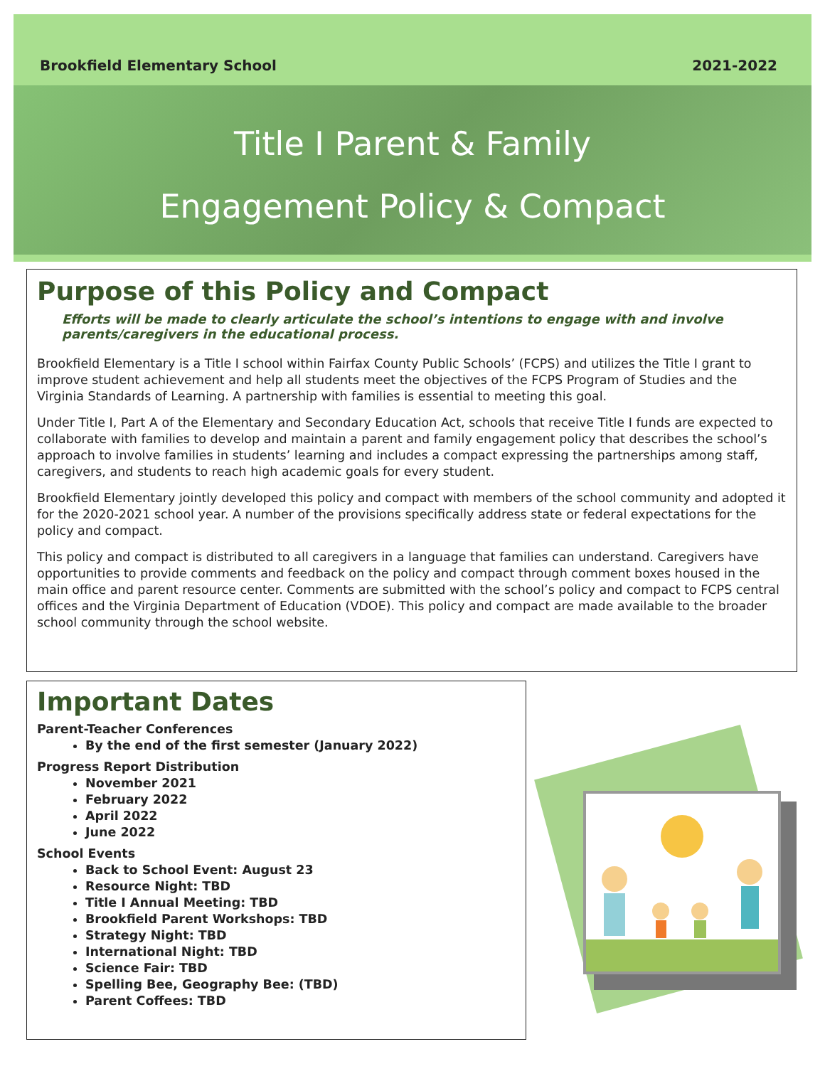Brookfield Elementary School 2021-2022
Title I Parent & Family
Engagement Policy & Compact
Purpose of this Policy and Compact
Efforts will be made to clearly articulate the school’s intentions to engage with and involve parents/caregivers in the educational process.
Brookfield Elementary is a Title I school within Fairfax County Public Schools’ (FCPS) and utilizes the Title I grant to improve student achievement and help all students meet the objectives of the FCPS Program of Studies and the Virginia Standards of Learning. A partnership with families is essential to meeting this goal.
Under Title I, Part A of the Elementary and Secondary Education Act, schools that receive Title I funds are expected to collaborate with families to develop and maintain a parent and family engagement policy that describes the school’s approach to involve families in students’ learning and includes a compact expressing the partnerships among staff, caregivers, and students to reach high academic goals for every student.
Brookfield Elementary jointly developed this policy and compact with members of the school community and adopted it for the 2020-2021 school year. A number of the provisions specifically address state or federal expectations for the policy and compact.
This policy and compact is distributed to all caregivers in a language that families can understand. Caregivers have opportunities to provide comments and feedback on the policy and compact through comment boxes housed in the main office and parent resource center. Comments are submitted with the school’s policy and compact to FCPS central offices and the Virginia Department of Education (VDOE). This policy and compact are made available to the broader school community through the school website.
Important Dates
Parent-Teacher Conferences
By the end of the first semester (January 2022)
Progress Report Distribution
November 2021
February 2022
April 2022
June 2022
School Events
Back to School Event: August 23
Resource Night: TBD
Title I Annual Meeting: TBD
Brookfield Parent Workshops: TBD
Strategy Night: TBD
International Night: TBD
Science Fair: TBD
Spelling Bee, Geography Bee: (TBD)
Parent Coffees: TBD